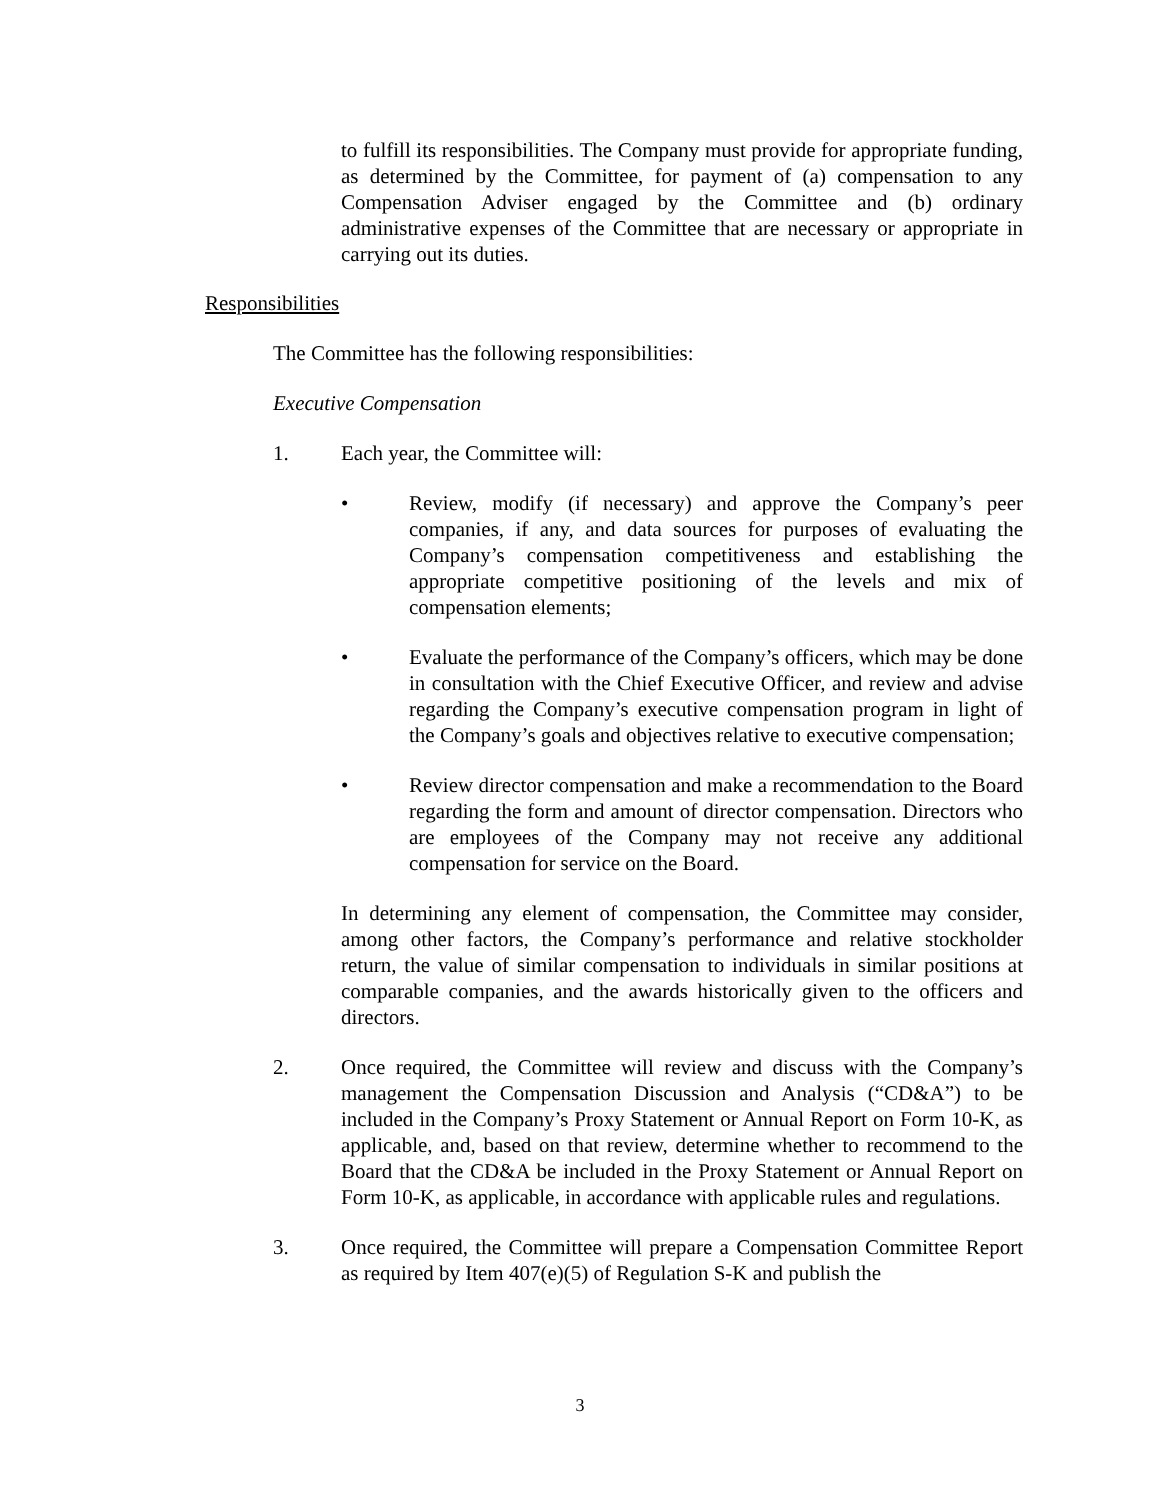to fulfill its responsibilities. The Company must provide for appropriate funding, as determined by the Committee, for payment of (a) compensation to any Compensation Adviser engaged by the Committee and (b) ordinary administrative expenses of the Committee that are necessary or appropriate in carrying out its duties.
Responsibilities
The Committee has the following responsibilities:
Executive Compensation
1. Each year, the Committee will:
• Review, modify (if necessary) and approve the Company’s peer companies, if any, and data sources for purposes of evaluating the Company’s compensation competitiveness and establishing the appropriate competitive positioning of the levels and mix of compensation elements;
• Evaluate the performance of the Company’s officers, which may be done in consultation with the Chief Executive Officer, and review and advise regarding the Company’s executive compensation program in light of the Company’s goals and objectives relative to executive compensation;
• Review director compensation and make a recommendation to the Board regarding the form and amount of director compensation. Directors who are employees of the Company may not receive any additional compensation for service on the Board.
In determining any element of compensation, the Committee may consider, among other factors, the Company’s performance and relative stockholder return, the value of similar compensation to individuals in similar positions at comparable companies, and the awards historically given to the officers and directors.
2. Once required, the Committee will review and discuss with the Company’s management the Compensation Discussion and Analysis (“CD&A”) to be included in the Company’s Proxy Statement or Annual Report on Form 10-K, as applicable, and, based on that review, determine whether to recommend to the Board that the CD&A be included in the Proxy Statement or Annual Report on Form 10-K, as applicable, in accordance with applicable rules and regulations.
3. Once required, the Committee will prepare a Compensation Committee Report as required by Item 407(e)(5) of Regulation S-K and publish the
3